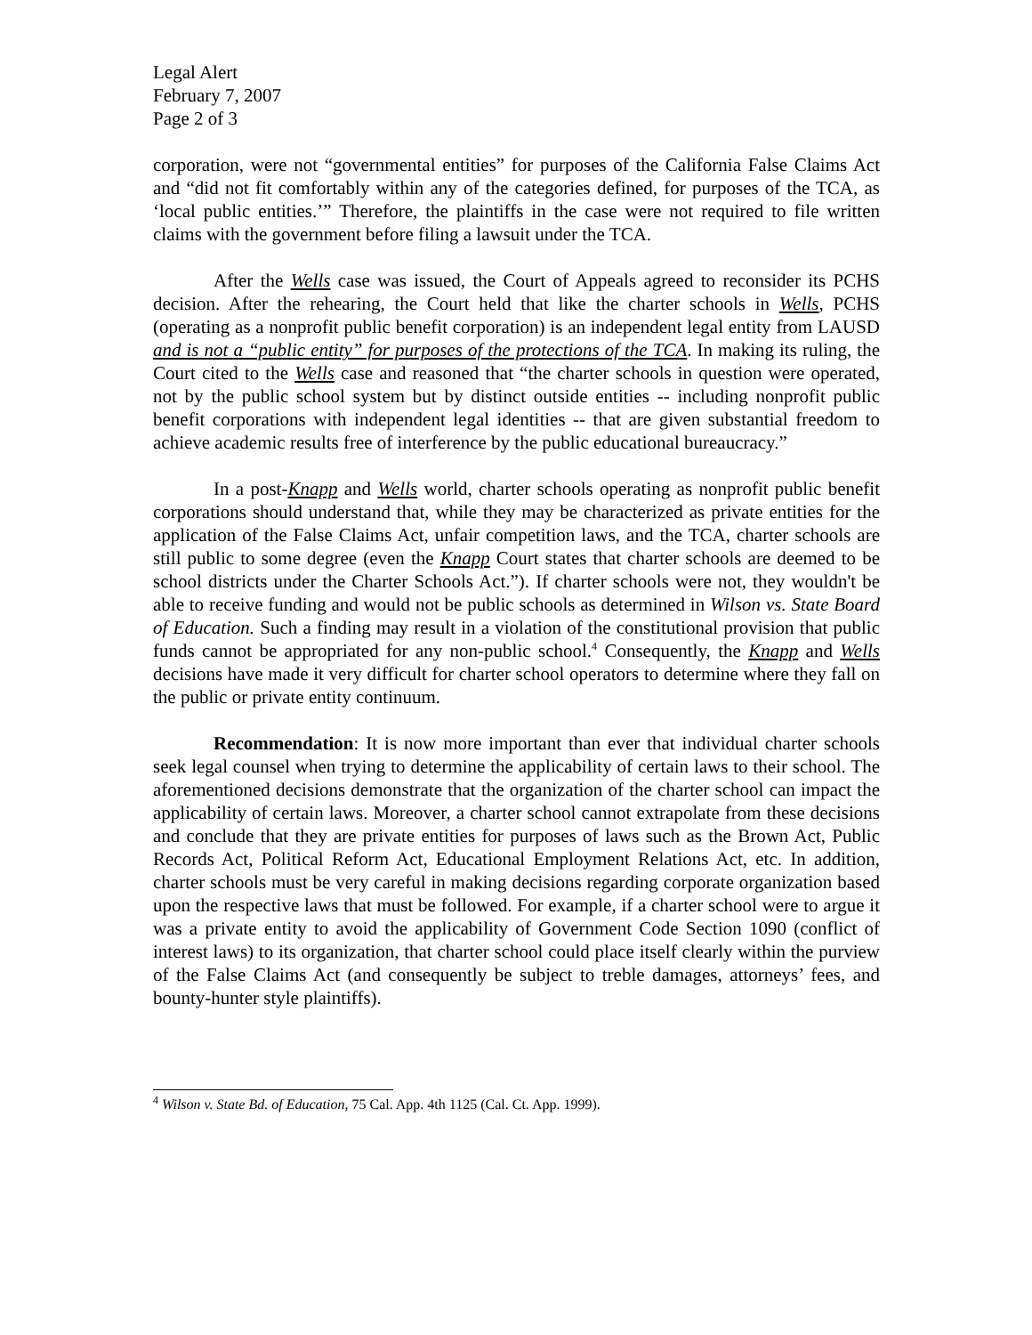Legal Alert
February 7, 2007
Page 2 of 3
corporation, were not “governmental entities” for purposes of the California False Claims Act and “did not fit comfortably within any of the categories defined, for purposes of the TCA, as ‘local public entities.’” Therefore, the plaintiffs in the case were not required to file written claims with the government before filing a lawsuit under the TCA.
After the Wells case was issued, the Court of Appeals agreed to reconsider its PCHS decision. After the rehearing, the Court held that like the charter schools in Wells, PCHS (operating as a nonprofit public benefit corporation) is an independent legal entity from LAUSD and is not a “public entity” for purposes of the protections of the TCA. In making its ruling, the Court cited to the Wells case and reasoned that “the charter schools in question were operated, not by the public school system but by distinct outside entities -- including nonprofit public benefit corporations with independent legal identities -- that are given substantial freedom to achieve academic results free of interference by the public educational bureaucracy.”
In a post-Knapp and Wells world, charter schools operating as nonprofit public benefit corporations should understand that, while they may be characterized as private entities for the application of the False Claims Act, unfair competition laws, and the TCA, charter schools are still public to some degree (even the Knapp Court states that charter schools are deemed to be school districts under the Charter Schools Act.”). If charter schools were not, they wouldn't be able to receive funding and would not be public schools as determined in Wilson vs. State Board of Education. Such a finding may result in a violation of the constitutional provision that public funds cannot be appropriated for any non-public school.<sup>4</sup> Consequently, the Knapp and Wells decisions have made it very difficult for charter school operators to determine where they fall on the public or private entity continuum.
Recommendation: It is now more important than ever that individual charter schools seek legal counsel when trying to determine the applicability of certain laws to their school. The aforementioned decisions demonstrate that the organization of the charter school can impact the applicability of certain laws. Moreover, a charter school cannot extrapolate from these decisions and conclude that they are private entities for purposes of laws such as the Brown Act, Public Records Act, Political Reform Act, Educational Employment Relations Act, etc. In addition, charter schools must be very careful in making decisions regarding corporate organization based upon the respective laws that must be followed. For example, if a charter school were to argue it was a private entity to avoid the applicability of Government Code Section 1090 (conflict of interest laws) to its organization, that charter school could place itself clearly within the purview of the False Claims Act (and consequently be subject to treble damages, attorneys’ fees, and bounty-hunter style plaintiffs).
<sup>4</sup> Wilson v. State Bd. of Education, 75 Cal. App. 4th 1125 (Cal. Ct. App. 1999).